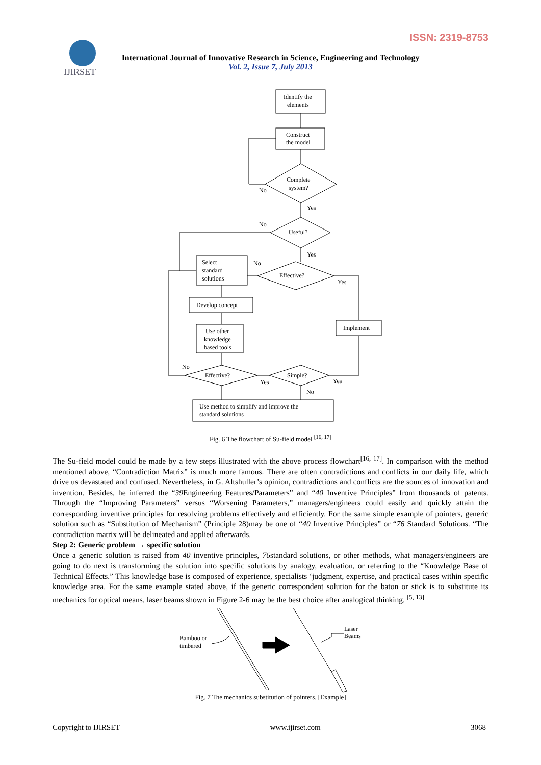ISSN: 2319-8753
IJIRSET
International Journal of Innovative Research in Science, Engineering and Technology
Vol. 2, Issue 7, July 2013
Identify the
elements
Construct
the model
Complete
system?
Useful?
Effective?
Select
standard
solutions
Develop concept
Use other
knowledge
based tools
Implement
Effective?
Simple?
Use method to simplify and improve the
standard solutions
No
Yes
No
Yes
No
Yes
No
Yes
Yes
No
Fig. 6 The flowchart of Su-field model <sup>[16, 17]</sup>
The Su-field model could be made by a few steps illustrated with the above process flowchart<sup>[16, 17]</sup>. In comparison with the method mentioned above, “Contradiction Matrix” is much more famous. There are often contradictions and conflicts in our daily life, which drive us devastated and confused. Nevertheless, in G. Altshuller’s opinion, contradictions and conflicts are the sources of innovation and invention. Besides, he inferred the “39 Engineering Features/Parameters” and “40 Inventive Principles” from thousands of patents. Through the “Improving Parameters” versus “Worsening Parameters,” managers/engineers could easily and quickly attain the corresponding inventive principles for resolving problems effectively and efficiently. For the same simple example of pointers, generic solution such as “Substitution of Mechanism” (Principle 28)may be one of “40 Inventive Principles” or “76 Standard Solutions. “The contradiction matrix will be delineated and applied afterwards.
Step 2: Generic problem → specific solution
Once a generic solution is raised from 40 inventive principles, 76standard solutions, or other methods, what managers/engineers are going to do next is transforming the solution into specific solutions by analogy, evaluation, or referring to the “Knowledge Base of Technical Effects.” This knowledge base is composed of experience, specialists ‘judgment, expertise, and practical cases within specific knowledge area. For the same example stated above, if the generic correspondent solution for the baton or stick is to substitute its mechanics for optical means, laser beams shown in Figure 2-6 may be the best choice after analogical thinking. <sup>[5, 13]</sup>
Bamboo or
timbered
Laser
Beams
Fig. 7 The mechanics substitution of pointers. [Example]
Copyright to IJIRSET www.ijirset.com 3068